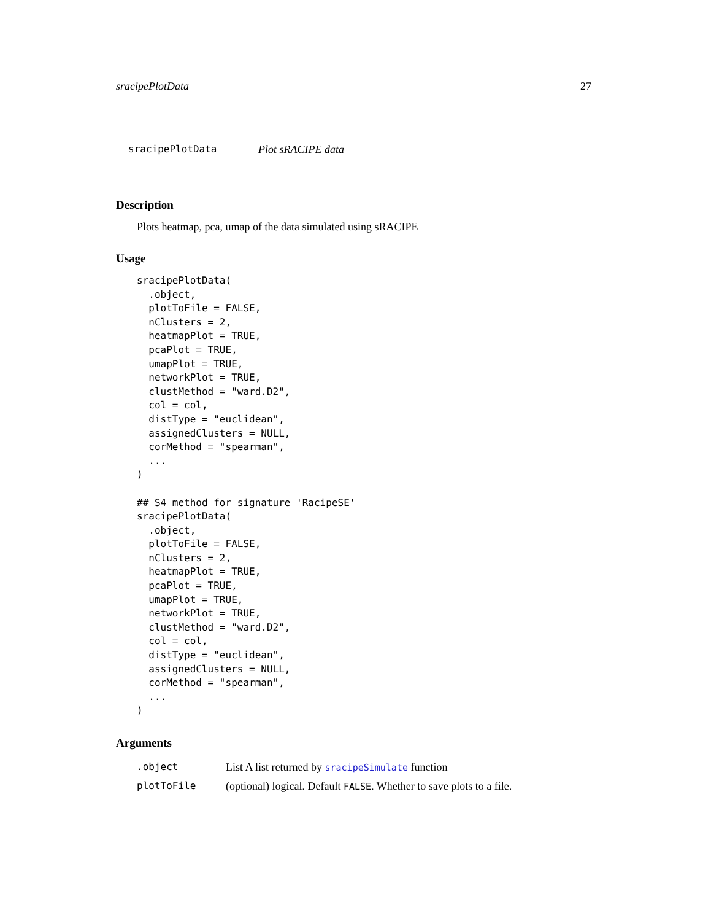sracipePlotData 27
sracipePlotData Plot sRACIPE data
Description
Plots heatmap, pca, umap of the data simulated using sRACIPE
Usage
sracipePlotData(
  .object,
  plotToFile = FALSE,
  nClusters = 2,
  heatmapPlot = TRUE,
  pcaPlot = TRUE,
  umapPlot = TRUE,
  networkPlot = TRUE,
  clustMethod = "ward.D2",
  col = col,
  distType = "euclidean",
  assignedClusters = NULL,
  corMethod = "spearman",
  ...
)

## S4 method for signature 'RacipeSE'
sracipePlotData(
  .object,
  plotToFile = FALSE,
  nClusters = 2,
  heatmapPlot = TRUE,
  pcaPlot = TRUE,
  umapPlot = TRUE,
  networkPlot = TRUE,
  clustMethod = "ward.D2",
  col = col,
  distType = "euclidean",
  assignedClusters = NULL,
  corMethod = "spearman",
  ...
)
Arguments
| .object | List A list returned by sracipeSimulate function |
| plotToFile | (optional) logical. Default FALSE . Whether to save plots to a file. |